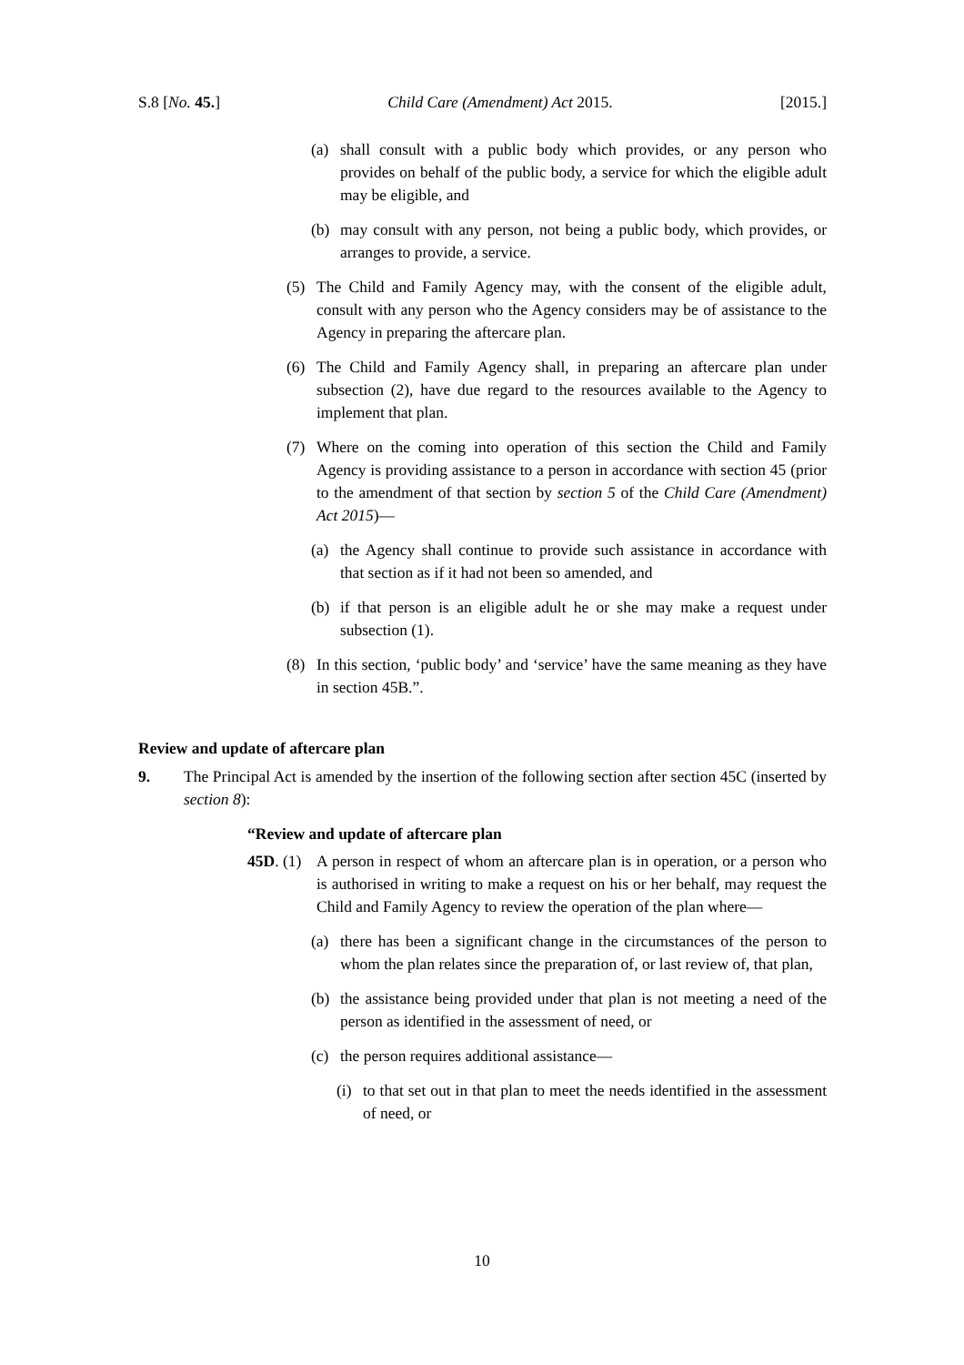S.8 [No. 45.] Child Care (Amendment) Act 2015. [2015.]
(a) shall consult with a public body which provides, or any person who provides on behalf of the public body, a service for which the eligible adult may be eligible, and
(b) may consult with any person, not being a public body, which provides, or arranges to provide, a service.
(5) The Child and Family Agency may, with the consent of the eligible adult, consult with any person who the Agency considers may be of assistance to the Agency in preparing the aftercare plan.
(6) The Child and Family Agency shall, in preparing an aftercare plan under subsection (2), have due regard to the resources available to the Agency to implement that plan.
(7) Where on the coming into operation of this section the Child and Family Agency is providing assistance to a person in accordance with section 45 (prior to the amendment of that section by section 5 of the Child Care (Amendment) Act 2015)—
(a) the Agency shall continue to provide such assistance in accordance with that section as if it had not been so amended, and
(b) if that person is an eligible adult he or she may make a request under subsection (1).
(8) In this section, ‘public body’ and ‘service’ have the same meaning as they have in section 45B.”.
Review and update of aftercare plan
9. The Principal Act is amended by the insertion of the following section after section 45C (inserted by section 8):
“Review and update of aftercare plan
45D. (1) A person in respect of whom an aftercare plan is in operation, or a person who is authorised in writing to make a request on his or her behalf, may request the Child and Family Agency to review the operation of the plan where—
(a) there has been a significant change in the circumstances of the person to whom the plan relates since the preparation of, or last review of, that plan,
(b) the assistance being provided under that plan is not meeting a need of the person as identified in the assessment of need, or
(c) the person requires additional assistance—
(i) to that set out in that plan to meet the needs identified in the assessment of need, or
10